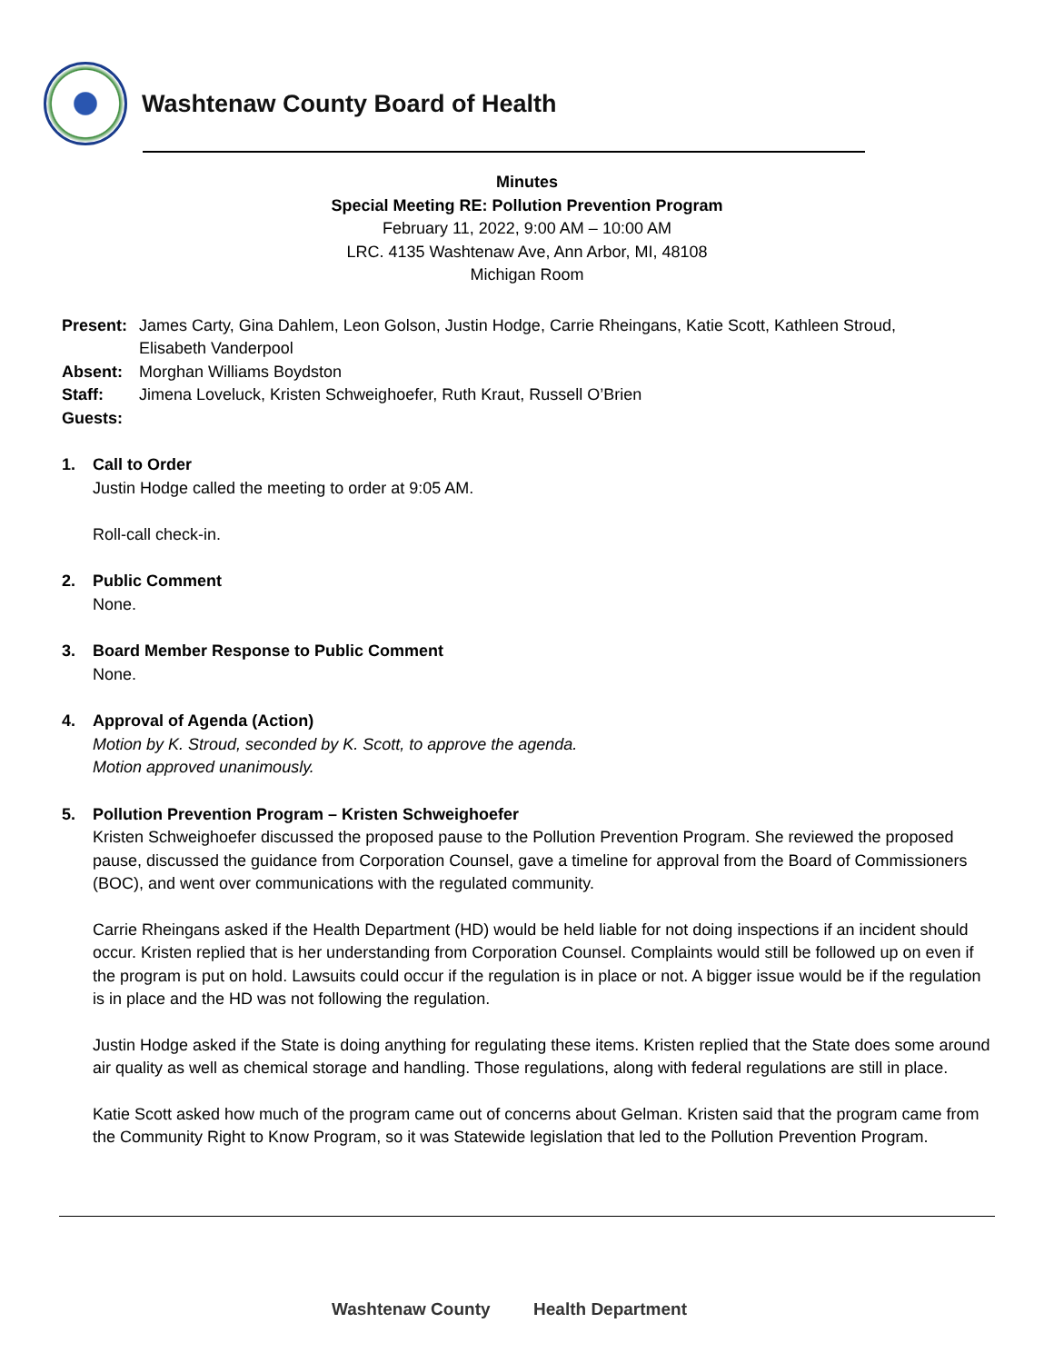Washtenaw County Board of Health
Minutes
Special Meeting RE: Pollution Prevention Program
February 11, 2022, 9:00 AM – 10:00 AM
LRC. 4135 Washtenaw Ave, Ann Arbor, MI, 48108
Michigan Room
| Present: | James Carty, Gina Dahlem, Leon Golson, Justin Hodge, Carrie Rheingans, Katie Scott, Kathleen Stroud, Elisabeth Vanderpool |
| Absent: | Morghan Williams Boydston |
| Staff: | Jimena Loveluck, Kristen Schweighoefer, Ruth Kraut, Russell O’Brien |
| Guests: | |
1. Call to Order
Justin Hodge called the meeting to order at 9:05 AM.
Roll-call check-in.
2. Public Comment
None.
3. Board Member Response to Public Comment
None.
4. Approval of Agenda (Action)
Motion by K. Stroud, seconded by K. Scott, to approve the agenda.
Motion approved unanimously.
5. Pollution Prevention Program – Kristen Schweighoefer
Kristen Schweighoefer discussed the proposed pause to the Pollution Prevention Program. She reviewed the proposed pause, discussed the guidance from Corporation Counsel, gave a timeline for approval from the Board of Commissioners (BOC), and went over communications with the regulated community.
Carrie Rheingans asked if the Health Department (HD) would be held liable for not doing inspections if an incident should occur. Kristen replied that is her understanding from Corporation Counsel. Complaints would still be followed up on even if the program is put on hold. Lawsuits could occur if the regulation is in place or not. A bigger issue would be if the regulation is in place and the HD was not following the regulation.
Justin Hodge asked if the State is doing anything for regulating these items. Kristen replied that the State does some around air quality as well as chemical storage and handling. Those regulations, along with federal regulations are still in place.
Katie Scott asked how much of the program came out of concerns about Gelman. Kristen said that the program came from the Community Right to Know Program, so it was Statewide legislation that led to the Pollution Prevention Program.
Washtenaw County Health Department